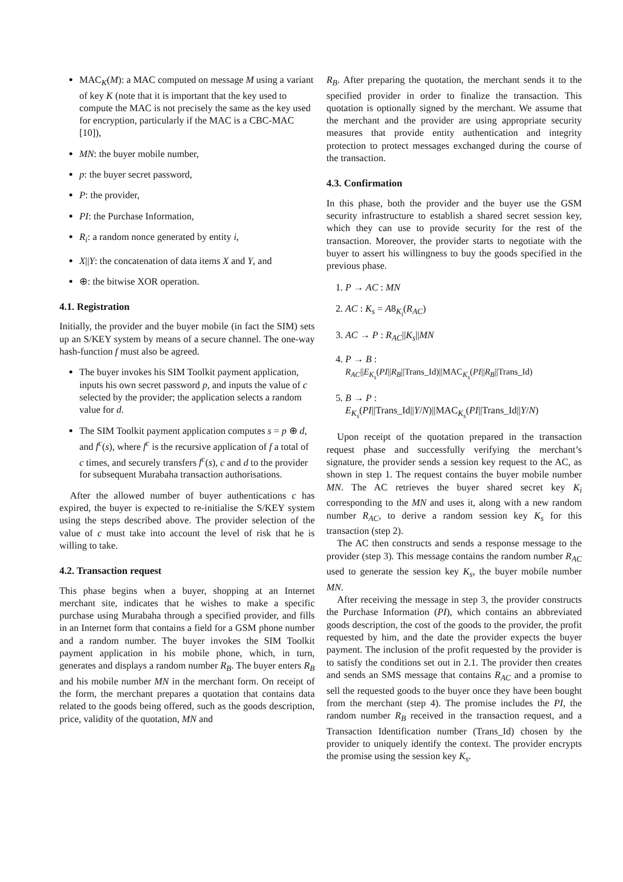MAC<sub>K</sub>(M): a MAC computed on message M using a variant of key K (note that it is important that the key used to compute the MAC is not precisely the same as the key used for encryption, particularly if the MAC is a CBC-MAC [10]),
MN: the buyer mobile number,
p: the buyer secret password,
P: the provider,
PI: the Purchase Information,
R<sub>i</sub>: a random nonce generated by entity i,
X||Y: the concatenation of data items X and Y, and
⊕: the bitwise XOR operation.
4.1. Registration
Initially, the provider and the buyer mobile (in fact the SIM) sets up an S/KEY system by means of a secure channel. The one-way hash-function f must also be agreed.
The buyer invokes his SIM Toolkit payment application, inputs his own secret password p, and inputs the value of c selected by the provider; the application selects a random value for d.
The SIM Toolkit payment application computes s = p ⊕ d, and f<sup>c</sup>(s), where f<sup>c</sup> is the recursive application of f a total of c times, and securely transfers f<sup>c</sup>(s), c and d to the provider for subsequent Murabaha transaction authorisations.
After the allowed number of buyer authentications c has expired, the buyer is expected to re-initialise the S/KEY system using the steps described above. The provider selection of the value of c must take into account the level of risk that he is willing to take.
4.2. Transaction request
This phase begins when a buyer, shopping at an Internet merchant site, indicates that he wishes to make a specific purchase using Murabaha through a specified provider, and fills in an Internet form that contains a field for a GSM phone number and a random number. The buyer invokes the SIM Toolkit payment application in his mobile phone, which, in turn, generates and displays a random number R<sub>B</sub>. The buyer enters R<sub>B</sub> and his mobile number MN in the merchant form. On receipt of the form, the merchant prepares a quotation that contains data related to the goods being offered, such as the goods description, price, validity of the quotation, MN and
R<sub>B</sub>. After preparing the quotation, the merchant sends it to the specified provider in order to finalize the transaction. This quotation is optionally signed by the merchant. We assume that the merchant and the provider are using appropriate security measures that provide entity authentication and integrity protection to protect messages exchanged during the course of the transaction.
4.3. Confirmation
In this phase, both the provider and the buyer use the GSM security infrastructure to establish a shared secret session key, which they can use to provide security for the rest of the transaction. Moreover, the provider starts to negotiate with the buyer to assert his willingness to buy the goods specified in the previous phase.
1. P → AC : MN
2. AC : K<sub>s</sub> = A8<sub>K<sub>i</sub></sub>(R<sub>AC</sub>)
3. AC → P : R<sub>AC</sub>||K<sub>s</sub>||MN
4. P → B :
R<sub>AC</sub>||E<sub>K<sub>s</sub></sub>(PI||R<sub>B</sub>||Trans_Id)||MAC<sub>K<sub>s</sub></sub>(PI||R<sub>B</sub>||Trans_Id)
5. B → P :
E<sub>K<sub>s</sub></sub>(PI||Trans_Id||Y/N)||MAC<sub>K<sub>s</sub></sub>(PI||Trans_Id||Y/N)
Upon receipt of the quotation prepared in the transaction request phase and successfully verifying the merchant’s signature, the provider sends a session key request to the AC, as shown in step 1. The request contains the buyer mobile number MN. The AC retrieves the buyer shared secret key K<sub>i</sub> corresponding to the MN and uses it, along with a new random number R<sub>AC</sub>, to derive a random session key K<sub>s</sub> for this transaction (step 2).
The AC then constructs and sends a response message to the provider (step 3). This message contains the random number R<sub>AC</sub> used to generate the session key K<sub>s</sub>, the buyer mobile number MN.
After receiving the message in step 3, the provider constructs the Purchase Information (PI), which contains an abbreviated goods description, the cost of the goods to the provider, the profit requested by him, and the date the provider expects the buyer payment. The inclusion of the profit requested by the provider is to satisfy the conditions set out in 2.1. The provider then creates and sends an SMS message that contains R<sub>AC</sub> and a promise to sell the requested goods to the buyer once they have been bought from the merchant (step 4). The promise includes the PI, the random number R<sub>B</sub> received in the transaction request, and a Transaction Identification number (Trans_Id) chosen by the provider to uniquely identify the context. The provider encrypts the promise using the session key K<sub>s</sub>.